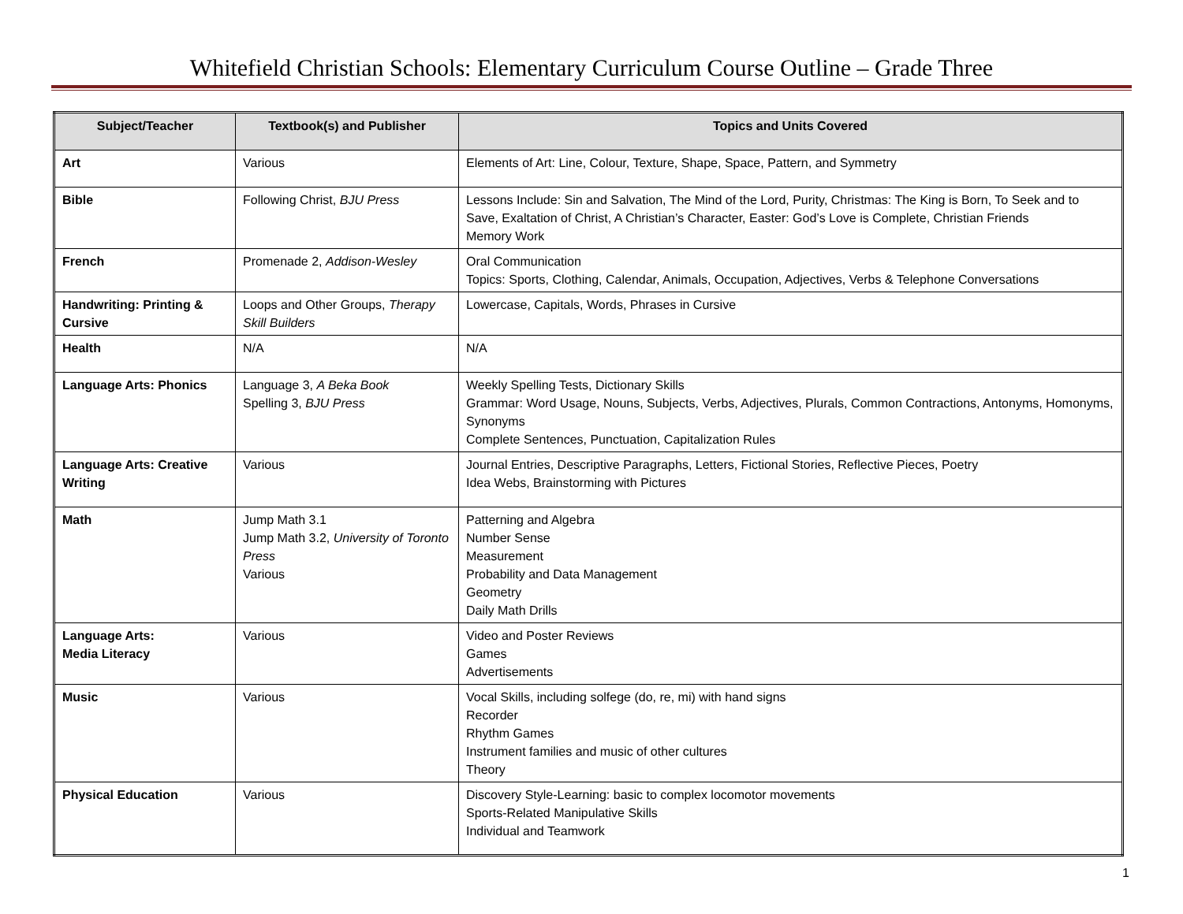Whitefield Christian Schools: Elementary Curriculum Course Outline – Grade Three
| Subject/Teacher | Textbook(s) and Publisher | Topics and Units Covered |
| --- | --- | --- |
| Art | Various | Elements of Art: Line, Colour, Texture, Shape, Space, Pattern, and Symmetry |
| Bible | Following Christ, BJU Press | Lessons Include: Sin and Salvation, The Mind of the Lord, Purity, Christmas: The King is Born, To Seek and to Save, Exaltation of Christ, A Christian’s Character, Easter: God’s Love is Complete, Christian Friends Memory Work |
| French | Promenade 2, Addison-Wesley | Oral Communication Topics: Sports, Clothing, Calendar, Animals, Occupation, Adjectives, Verbs & Telephone Conversations |
| Handwriting: Printing & Cursive | Loops and Other Groups, Therapy Skill Builders | Lowercase, Capitals, Words, Phrases in Cursive |
| Health | N/A | N/A |
| Language Arts: Phonics | Language 3, A Beka Book Spelling 3, BJU Press | Weekly Spelling Tests, Dictionary Skills Grammar: Word Usage, Nouns, Subjects, Verbs, Adjectives, Plurals, Common Contractions, Antonyms, Homonyms, Synonyms Complete Sentences, Punctuation, Capitalization Rules |
| Language Arts: Creative Writing | Various | Journal Entries, Descriptive Paragraphs, Letters, Fictional Stories, Reflective Pieces, Poetry Idea Webs, Brainstorming with Pictures |
| Math | Jump Math 3.1 Jump Math 3.2, University of Toronto Press Various | Patterning and Algebra Number Sense Measurement Probability and Data Management Geometry Daily Math Drills |
| Language Arts: Media Literacy | Various | Video and Poster Reviews Games Advertisements |
| Music | Various | Vocal Skills, including solfege (do, re, mi) with hand signs Recorder Rhythm Games Instrument families and music of other cultures Theory |
| Physical Education | Various | Discovery Style-Learning: basic to complex locomotor movements Sports-Related Manipulative Skills Individual and Teamwork |
1